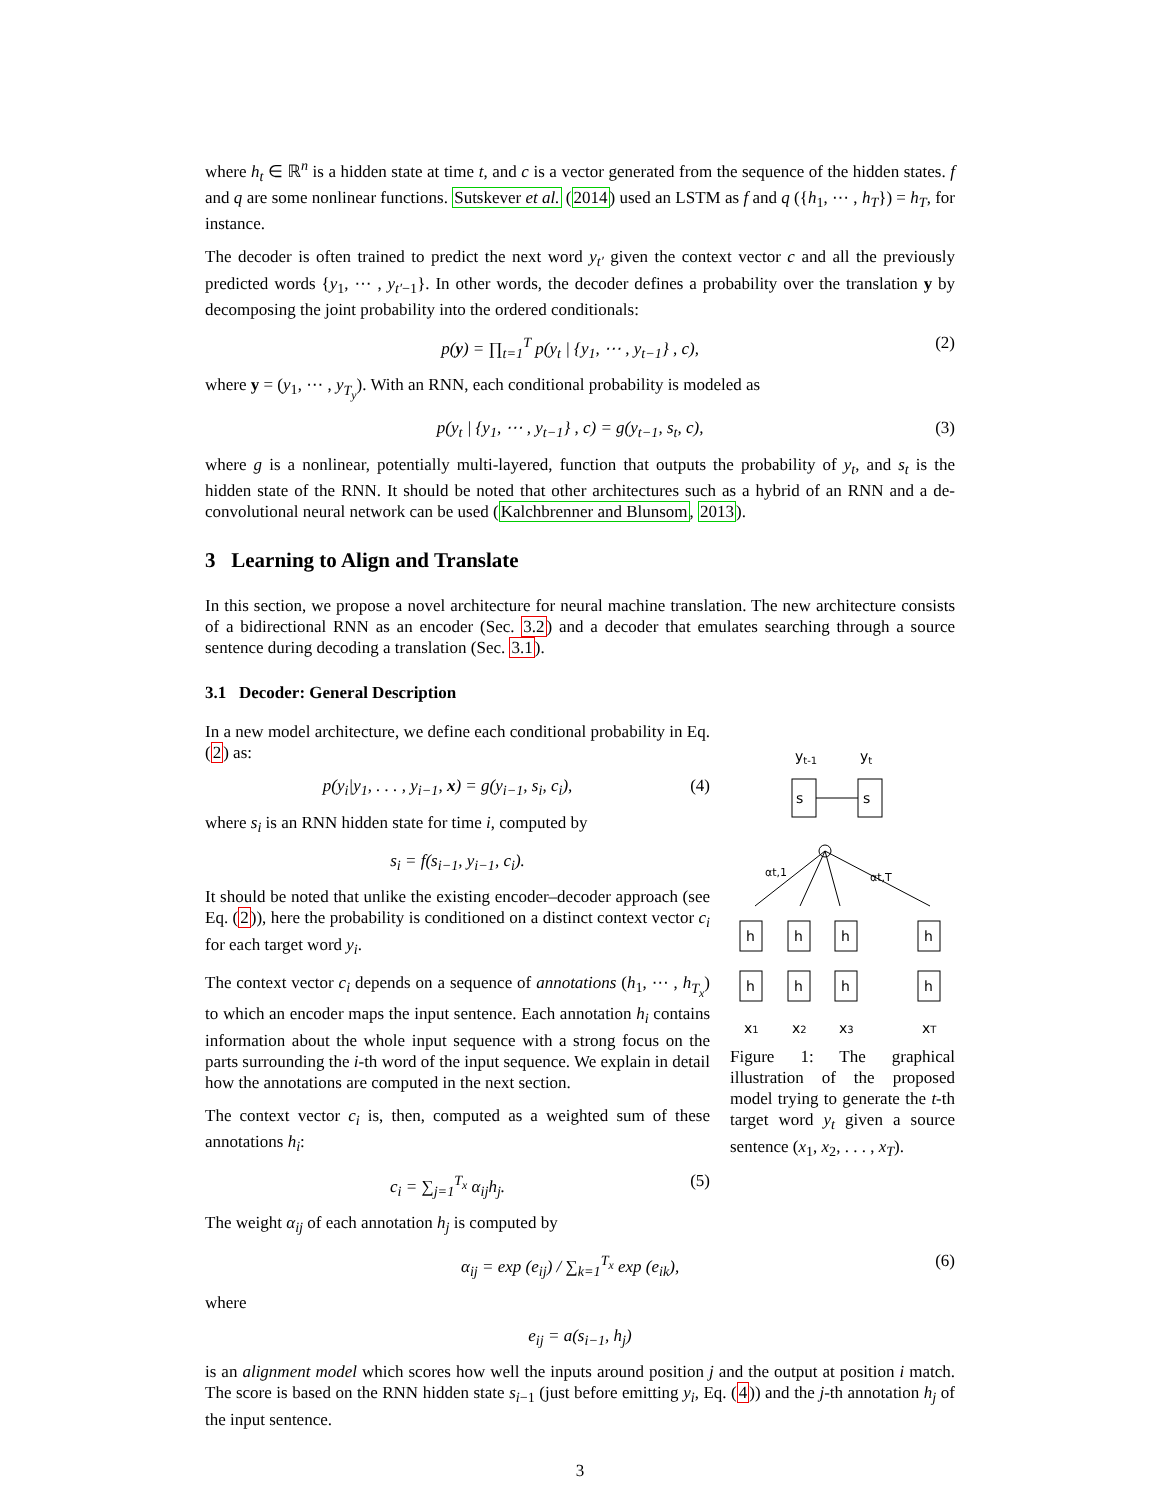where h<sub>t</sub> ∈ ℝ<sup>n</sup> is a hidden state at time t, and c is a vector generated from the sequence of the hidden states. f and q are some nonlinear functions. Sutskever et al. (2014) used an LSTM as f and q ({h<sub>1</sub>, ⋯ , h<sub>T</sub>}) = h<sub>T</sub>, for instance.
The decoder is often trained to predict the next word y<sub>t′</sub> given the context vector c and all the previously predicted words {y<sub>1</sub>, ⋯ , y<sub>t′−1</sub>}. In other words, the decoder defines a probability over the translation y by decomposing the joint probability into the ordered conditionals:
p(y) = ∏<sub>t=1</sub><sup>T</sup> p(y<sub>t</sub> | {y<sub>1</sub>, ⋯ , y<sub>t−1</sub>} , c), (2)
where y = (y<sub>1</sub>, ⋯ , y<sub>T<sub>y</sub></sub>). With an RNN, each conditional probability is modeled as
p(y<sub>t</sub> | {y<sub>1</sub>, ⋯ , y<sub>t−1</sub>} , c) = g(y<sub>t−1</sub>, s<sub>t</sub>, c), (3)
where g is a nonlinear, potentially multi-layered, function that outputs the probability of y<sub>t</sub>, and s<sub>t</sub> is the hidden state of the RNN. It should be noted that other architectures such as a hybrid of an RNN and a de-convolutional neural network can be used (Kalchbrenner and Blunsom, 2013).
3 Learning to Align and Translate
In this section, we propose a novel architecture for neural machine translation. The new architecture consists of a bidirectional RNN as an encoder (Sec. 3.2) and a decoder that emulates searching through a source sentence during decoding a translation (Sec. 3.1).
3.1 Decoder: General Description
In a new model architecture, we define each conditional probability in Eq. (2) as:
p(y<sub>i</sub>|y<sub>1</sub>, . . . , y<sub>i−1</sub>, x) = g(y<sub>i−1</sub>, s<sub>i</sub>, c<sub>i</sub>), (4)
where s<sub>i</sub> is an RNN hidden state for time i, computed by
s<sub>i</sub> = f(s<sub>i−1</sub>, y<sub>i−1</sub>, c<sub>i</sub>).
It should be noted that unlike the existing encoder–decoder approach (see Eq. (2)), here the probability is conditioned on a distinct context vector c<sub>i</sub> for each target word y<sub>i</sub>.
The context vector c<sub>i</sub> depends on a sequence of annotations (h<sub>1</sub>, ⋯ , h<sub>T<sub>x</sub></sub>) to which an encoder maps the input sentence. Each annotation h<sub>i</sub> contains information about the whole input sequence with a strong focus on the parts surrounding the i-th word of the input sequence. We explain in detail how the annotations are computed in the next section.
The context vector c<sub>i</sub> is, then, computed as a weighted sum of these annotations h<sub>i</sub>:
c<sub>i</sub> = ∑<sub>j=1</sub><sup>T<sub>x</sub></sup> α<sub>ij</sub>h<sub>j</sub>. (5)
yt-1
yt
s
s
αt,1
αt,T
h
h
h
h
h
h
h
h
x1
x2
x3
xT
Figure 1: The graphical illustration of the proposed model trying to generate the t-th target word y<sub>t</sub> given a source sentence (x<sub>1</sub>, x<sub>2</sub>, . . . , x<sub>T</sub>).
The weight α<sub>ij</sub> of each annotation h<sub>j</sub> is computed by
α<sub>ij</sub> = exp (e<sub>ij</sub>) / ∑<sub>k=1</sub><sup>T<sub>x</sub></sup> exp (e<sub>ik</sub>), (6)
where
e<sub>ij</sub> = a(s<sub>i−1</sub>, h<sub>j</sub>)
is an alignment model which scores how well the inputs around position j and the output at position i match. The score is based on the RNN hidden state s<sub>i−1</sub> (just before emitting y<sub>i</sub>, Eq. (4)) and the j-th annotation h<sub>j</sub> of the input sentence.
3